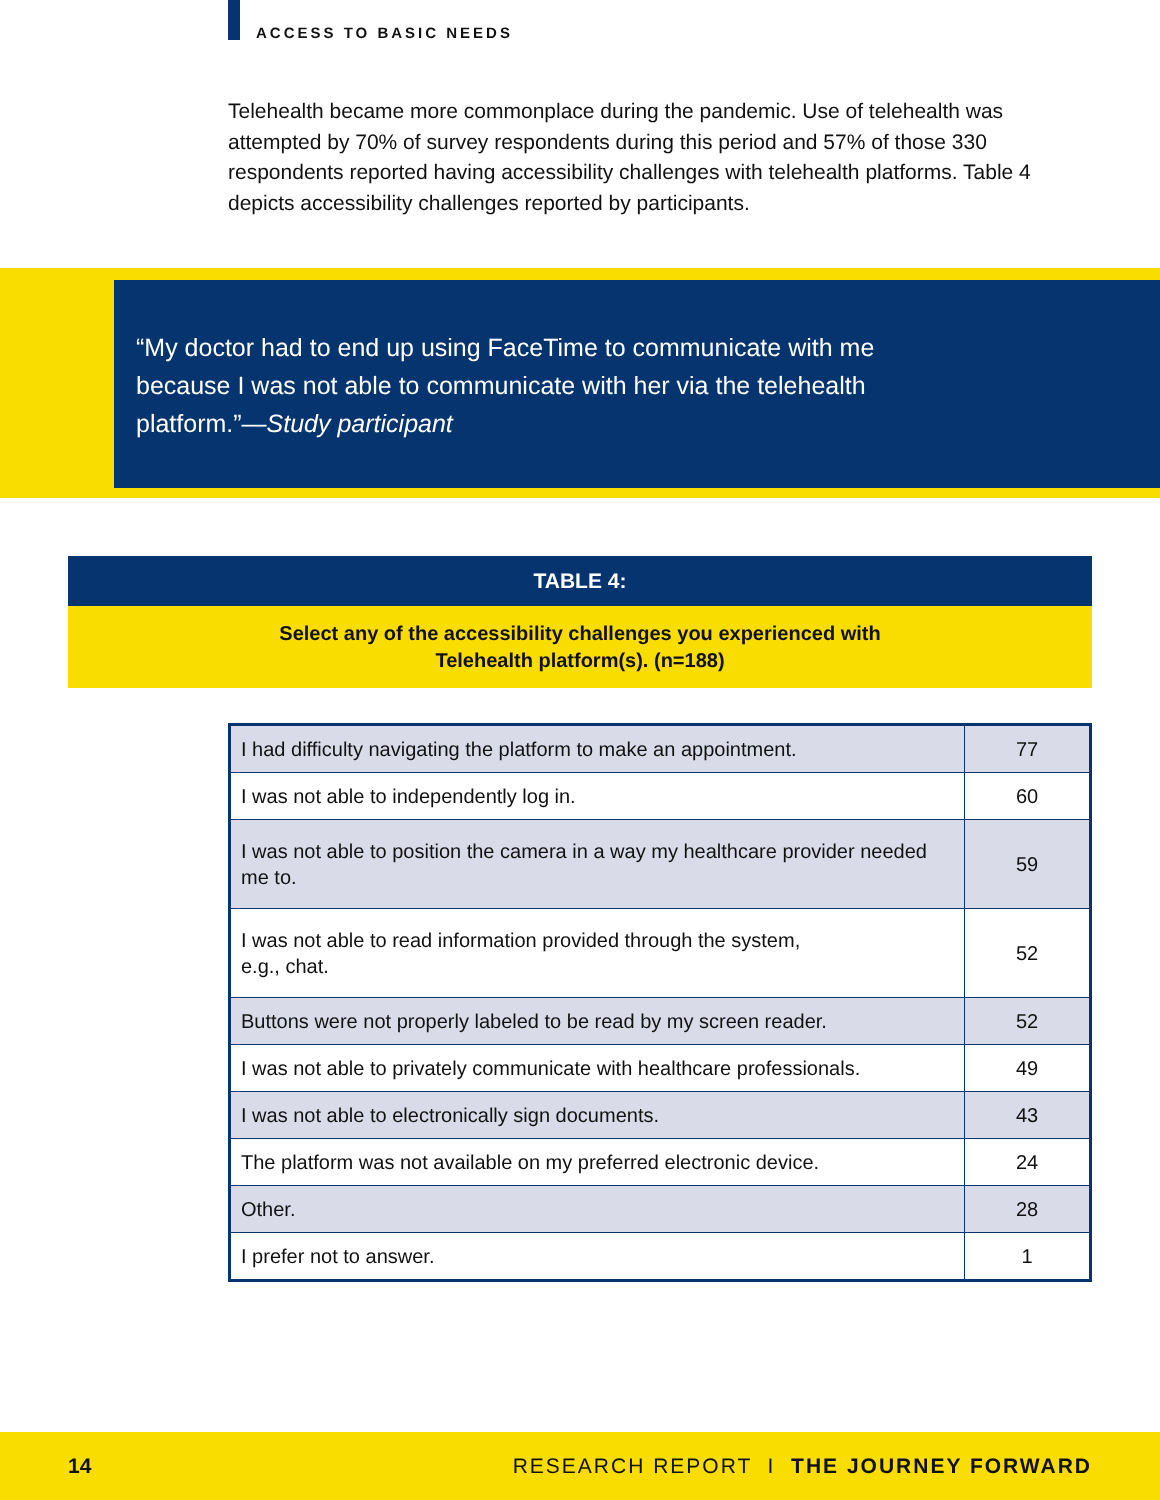ACCESS TO BASIC NEEDS
Telehealth became more commonplace during the pandemic. Use of telehealth was attempted by 70% of survey respondents during this period and 57% of those 330 respondents reported having accessibility challenges with telehealth platforms. Table 4 depicts accessibility challenges reported by participants.
“My doctor had to end up using FaceTime to communicate with me because I was not able to communicate with her via the telehealth platform.”—Study participant
TABLE 4:
Select any of the accessibility challenges you experienced with
Telehealth platform(s). (n=188)
| I had difficulty navigating the platform to make an appointment. | 77 |
| I was not able to independently log in. | 60 |
| I was not able to position the camera in a way my healthcare provider needed me to. | 59 |
| I was not able to read information provided through the system, e.g., chat. | 52 |
| Buttons were not properly labeled to be read by my screen reader. | 52 |
| I was not able to privately communicate with healthcare professionals. | 49 |
| I was not able to electronically sign documents. | 43 |
| The platform was not available on my preferred electronic device. | 24 |
| Other. | 28 |
| I prefer not to answer. | 1 |
14 RESEARCH REPORT I THE JOURNEY FORWARD